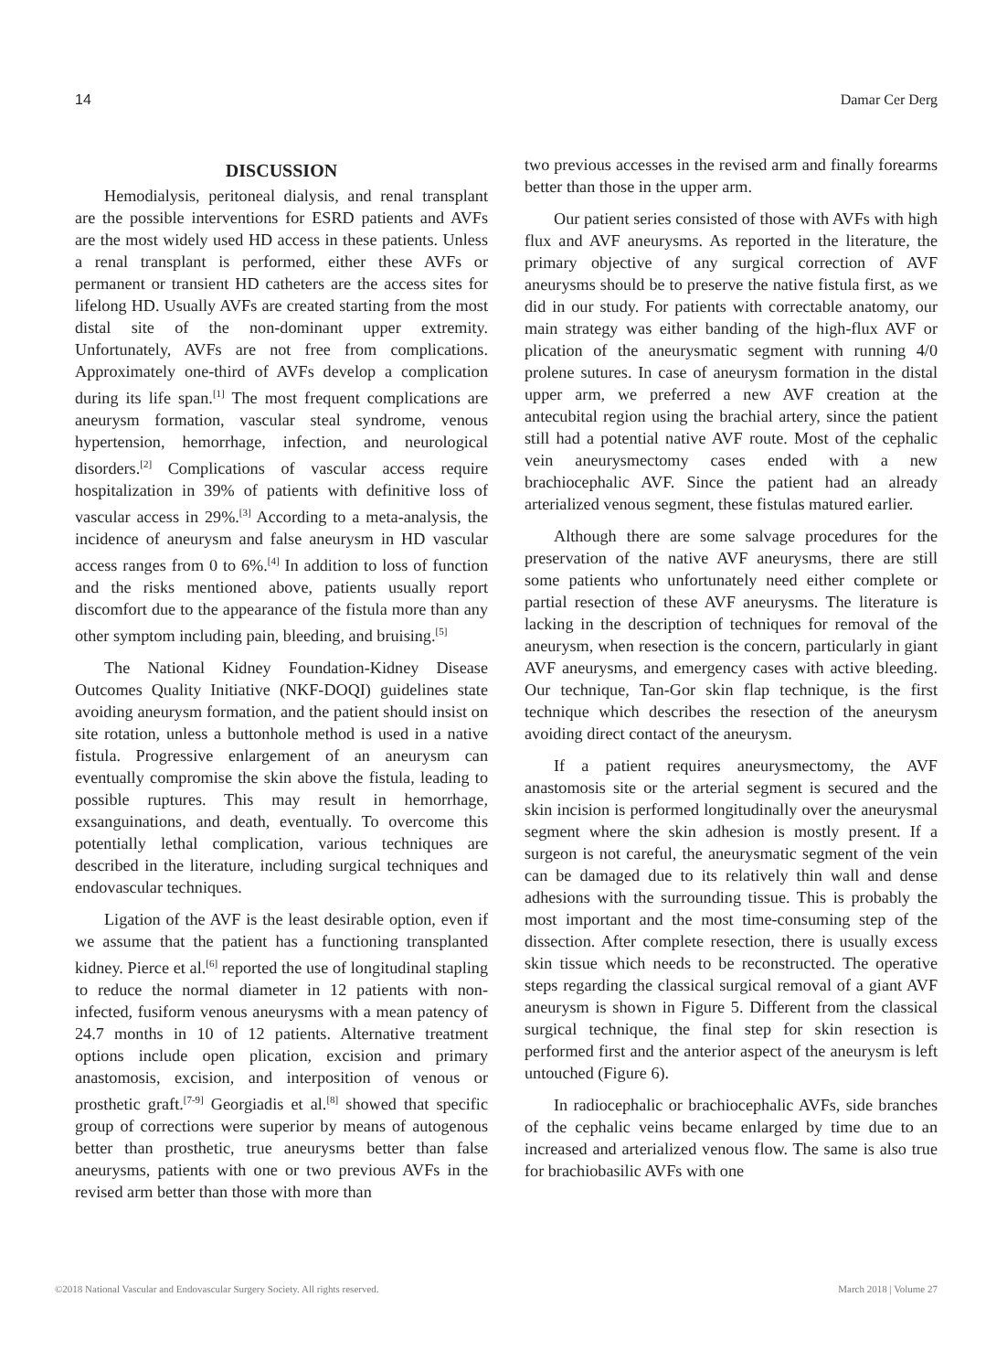14 Damar Cer Derg
DISCUSSION
Hemodialysis, peritoneal dialysis, and renal transplant are the possible interventions for ESRD patients and AVFs are the most widely used HD access in these patients. Unless a renal transplant is performed, either these AVFs or permanent or transient HD catheters are the access sites for lifelong HD. Usually AVFs are created starting from the most distal site of the non-dominant upper extremity. Unfortunately, AVFs are not free from complications. Approximately one-third of AVFs develop a complication during its life span.<sup>[1]</sup> The most frequent complications are aneurysm formation, vascular steal syndrome, venous hypertension, hemorrhage, infection, and neurological disorders.<sup>[2]</sup> Complications of vascular access require hospitalization in 39% of patients with definitive loss of vascular access in 29%.<sup>[3]</sup> According to a meta-analysis, the incidence of aneurysm and false aneurysm in HD vascular access ranges from 0 to 6%.<sup>[4]</sup> In addition to loss of function and the risks mentioned above, patients usually report discomfort due to the appearance of the fistula more than any other symptom including pain, bleeding, and bruising.<sup>[5]</sup>
The National Kidney Foundation-Kidney Disease Outcomes Quality Initiative (NKF-DOQI) guidelines state avoiding aneurysm formation, and the patient should insist on site rotation, unless a buttonhole method is used in a native fistula. Progressive enlargement of an aneurysm can eventually compromise the skin above the fistula, leading to possible ruptures. This may result in hemorrhage, exsanguinations, and death, eventually. To overcome this potentially lethal complication, various techniques are described in the literature, including surgical techniques and endovascular techniques.
Ligation of the AVF is the least desirable option, even if we assume that the patient has a functioning transplanted kidney. Pierce et al.<sup>[6]</sup> reported the use of longitudinal stapling to reduce the normal diameter in 12 patients with non-infected, fusiform venous aneurysms with a mean patency of 24.7 months in 10 of 12 patients. Alternative treatment options include open plication, excision and primary anastomosis, excision, and interposition of venous or prosthetic graft.<sup>[7-9]</sup> Georgiadis et al.<sup>[8]</sup> showed that specific group of corrections were superior by means of autogenous better than prosthetic, true aneurysms better than false aneurysms, patients with one or two previous AVFs in the revised arm better than those with more than
two previous accesses in the revised arm and finally forearms better than those in the upper arm.
Our patient series consisted of those with AVFs with high flux and AVF aneurysms. As reported in the literature, the primary objective of any surgical correction of AVF aneurysms should be to preserve the native fistula first, as we did in our study. For patients with correctable anatomy, our main strategy was either banding of the high-flux AVF or plication of the aneurysmatic segment with running 4/0 prolene sutures. In case of aneurysm formation in the distal upper arm, we preferred a new AVF creation at the antecubital region using the brachial artery, since the patient still had a potential native AVF route. Most of the cephalic vein aneurysmectomy cases ended with a new brachiocephalic AVF. Since the patient had an already arterialized venous segment, these fistulas matured earlier.
Although there are some salvage procedures for the preservation of the native AVF aneurysms, there are still some patients who unfortunately need either complete or partial resection of these AVF aneurysms. The literature is lacking in the description of techniques for removal of the aneurysm, when resection is the concern, particularly in giant AVF aneurysms, and emergency cases with active bleeding. Our technique, Tan-Gor skin flap technique, is the first technique which describes the resection of the aneurysm avoiding direct contact of the aneurysm.
If a patient requires aneurysmectomy, the AVF anastomosis site or the arterial segment is secured and the skin incision is performed longitudinally over the aneurysmal segment where the skin adhesion is mostly present. If a surgeon is not careful, the aneurysmatic segment of the vein can be damaged due to its relatively thin wall and dense adhesions with the surrounding tissue. This is probably the most important and the most time-consuming step of the dissection. After complete resection, there is usually excess skin tissue which needs to be reconstructed. The operative steps regarding the classical surgical removal of a giant AVF aneurysm is shown in Figure 5. Different from the classical surgical technique, the final step for skin resection is performed first and the anterior aspect of the aneurysm is left untouched (Figure 6).
In radiocephalic or brachiocephalic AVFs, side branches of the cephalic veins became enlarged by time due to an increased and arterialized venous flow. The same is also true for brachiobasilic AVFs with one
©2018 National Vascular and Endovascular Surgery Society. All rights reserved. March 2018 | Volume 27